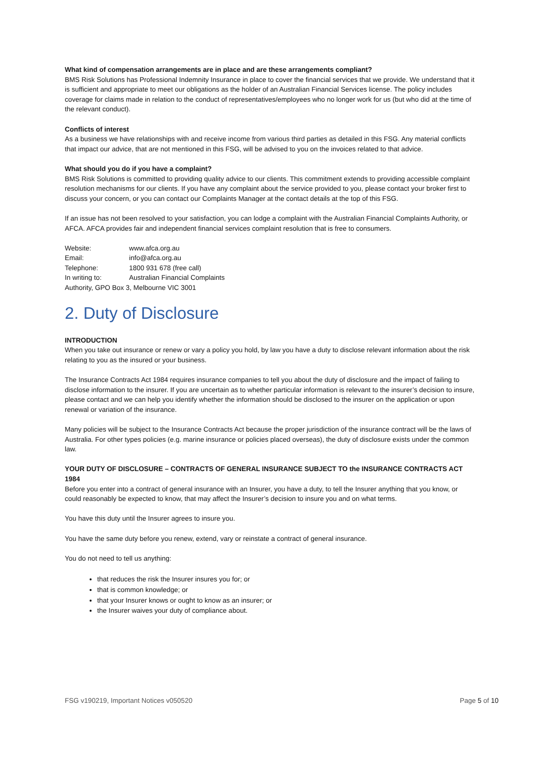What kind of compensation arrangements are in place and are these arrangements compliant?
BMS Risk Solutions has Professional Indemnity Insurance in place to cover the financial services that we provide. We understand that it is sufficient and appropriate to meet our obligations as the holder of an Australian Financial Services license. The policy includes coverage for claims made in relation to the conduct of representatives/employees who no longer work for us (but who did at the time of the relevant conduct).
Conflicts of interest
As a business we have relationships with and receive income from various third parties as detailed in this FSG. Any material conflicts that impact our advice, that are not mentioned in this FSG, will be advised to you on the invoices related to that advice.
What should you do if you have a complaint?
BMS Risk Solutions is committed to providing quality advice to our clients. This commitment extends to providing accessible complaint resolution mechanisms for our clients. If you have any complaint about the service provided to you, please contact your broker first to discuss your concern, or you can contact our Complaints Manager at the contact details at the top of this FSG.
If an issue has not been resolved to your satisfaction, you can lodge a complaint with the Australian Financial Complaints Authority, or AFCA. AFCA provides fair and independent financial services complaint resolution that is free to consumers.
| Website: | www.afca.org.au |
| Email: | info@afca.org.au |
| Telephone: | 1800 931 678 (free call) |
| In writing to: | Australian Financial Complaints |
| Authority, GPO Box 3, Melbourne VIC 3001 | |
2. Duty of Disclosure
INTRODUCTION
When you take out insurance or renew or vary a policy you hold, by law you have a duty to disclose relevant information about the risk relating to you as the insured or your business.
The Insurance Contracts Act 1984 requires insurance companies to tell you about the duty of disclosure and the impact of failing to disclose information to the insurer. If you are uncertain as to whether particular information is relevant to the insurer’s decision to insure, please contact and we can help you identify whether the information should be disclosed to the insurer on the application or upon renewal or variation of the insurance.
Many policies will be subject to the Insurance Contracts Act because the proper jurisdiction of the insurance contract will be the laws of Australia. For other types policies (e.g. marine insurance or policies placed overseas), the duty of disclosure exists under the common law.
YOUR DUTY OF DISCLOSURE – CONTRACTS OF GENERAL INSURANCE SUBJECT TO the INSURANCE CONTRACTS ACT 1984
Before you enter into a contract of general insurance with an Insurer, you have a duty, to tell the Insurer anything that you know, or could reasonably be expected to know, that may affect the Insurer’s decision to insure you and on what terms.
You have this duty until the Insurer agrees to insure you.
You have the same duty before you renew, extend, vary or reinstate a contract of general insurance.
You do not need to tell us anything:
that reduces the risk the Insurer insures you for; or
that is common knowledge; or
that your Insurer knows or ought to know as an insurer; or
the Insurer waives your duty of compliance about.
FSG v190219, Important Notices v050520 Page 5 of 10